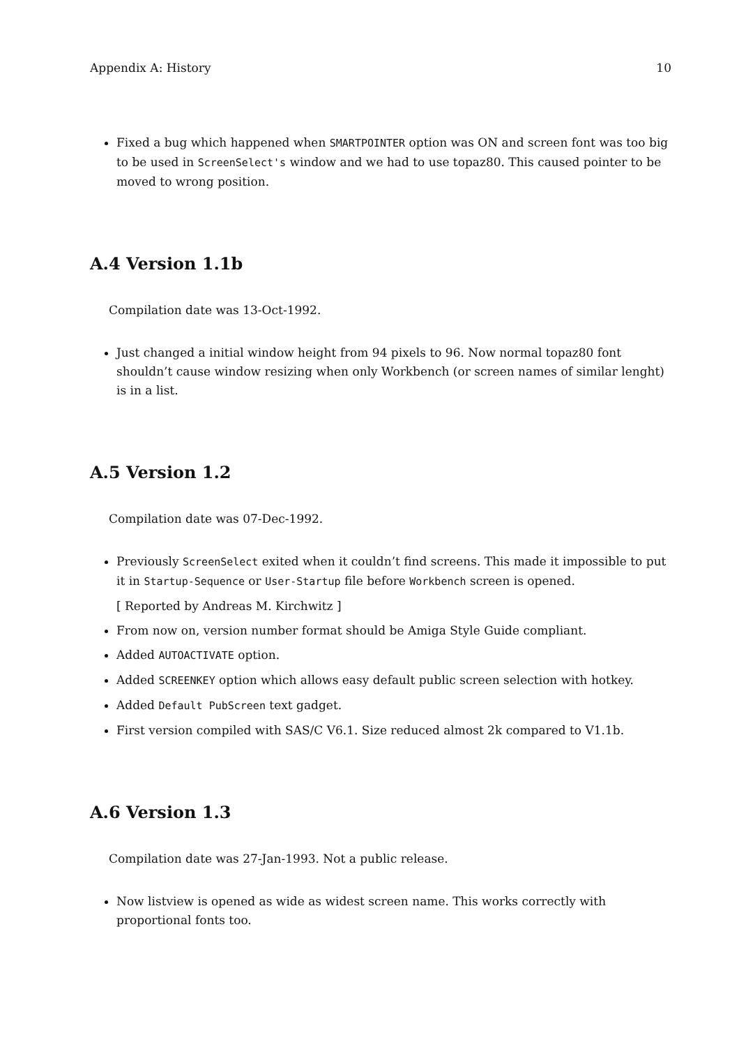Appendix A: History 10
Fixed a bug which happened when SMARTPOINTER option was ON and screen font was too big to be used in ScreenSelect's window and we had to use topaz80. This caused pointer to be moved to wrong position.
A.4 Version 1.1b
Compilation date was 13-Oct-1992.
Just changed a initial window height from 94 pixels to 96. Now normal topaz80 font shouldn’t cause window resizing when only Workbench (or screen names of similar lenght) is in a list.
A.5 Version 1.2
Compilation date was 07-Dec-1992.
Previously ScreenSelect exited when it couldn’t find screens. This made it impossible to put it in Startup-Sequence or User-Startup file before Workbench screen is opened.
[ Reported by Andreas M. Kirchwitz ]
From now on, version number format should be Amiga Style Guide compliant.
Added AUTOACTIVATE option.
Added SCREENKEY option which allows easy default public screen selection with hotkey.
Added Default PubScreen text gadget.
First version compiled with SAS/C V6.1. Size reduced almost 2k compared to V1.1b.
A.6 Version 1.3
Compilation date was 27-Jan-1993. Not a public release.
Now listview is opened as wide as widest screen name. This works correctly with proportional fonts too.